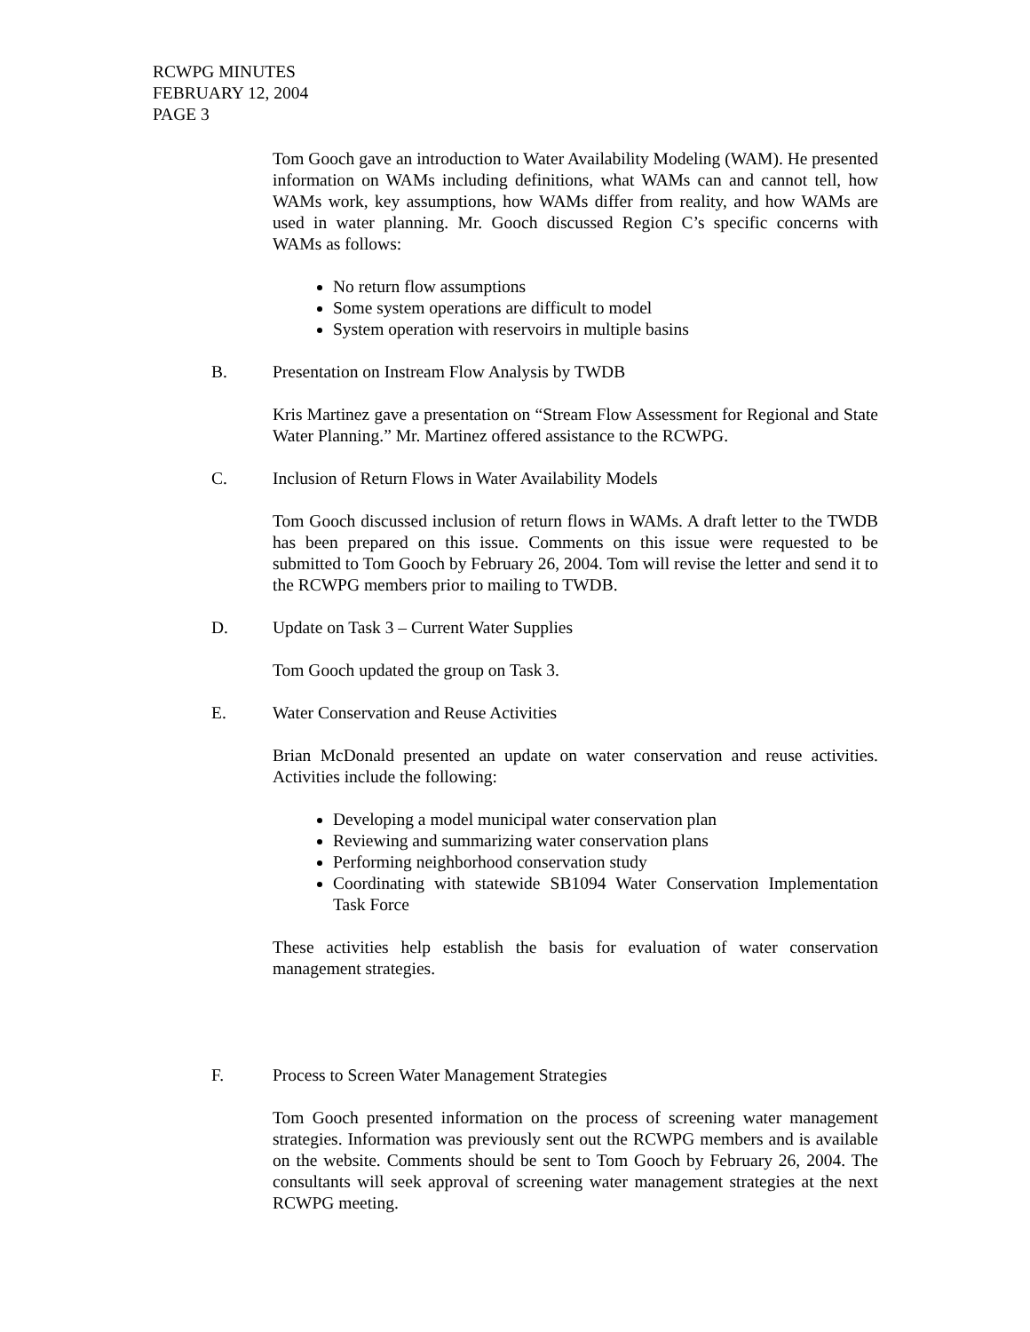RCWPG MINUTES
FEBRUARY 12, 2004
PAGE 3
Tom Gooch gave an introduction to Water Availability Modeling (WAM). He presented information on WAMs including definitions, what WAMs can and cannot tell, how WAMs work, key assumptions, how WAMs differ from reality, and how WAMs are used in water planning. Mr. Gooch discussed Region C’s specific concerns with WAMs as follows:
No return flow assumptions
Some system operations are difficult to model
System operation with reservoirs in multiple basins
B. Presentation on Instream Flow Analysis by TWDB
Kris Martinez gave a presentation on “Stream Flow Assessment for Regional and State Water Planning.” Mr. Martinez offered assistance to the RCWPG.
C. Inclusion of Return Flows in Water Availability Models
Tom Gooch discussed inclusion of return flows in WAMs. A draft letter to the TWDB has been prepared on this issue. Comments on this issue were requested to be submitted to Tom Gooch by February 26, 2004. Tom will revise the letter and send it to the RCWPG members prior to mailing to TWDB.
D. Update on Task 3 – Current Water Supplies
Tom Gooch updated the group on Task 3.
E. Water Conservation and Reuse Activities
Brian McDonald presented an update on water conservation and reuse activities. Activities include the following:
Developing a model municipal water conservation plan
Reviewing and summarizing water conservation plans
Performing neighborhood conservation study
Coordinating with statewide SB1094 Water Conservation Implementation Task Force
These activities help establish the basis for evaluation of water conservation management strategies.
F. Process to Screen Water Management Strategies
Tom Gooch presented information on the process of screening water management strategies. Information was previously sent out the RCWPG members and is available on the website. Comments should be sent to Tom Gooch by February 26, 2004. The consultants will seek approval of screening water management strategies at the next RCWPG meeting.